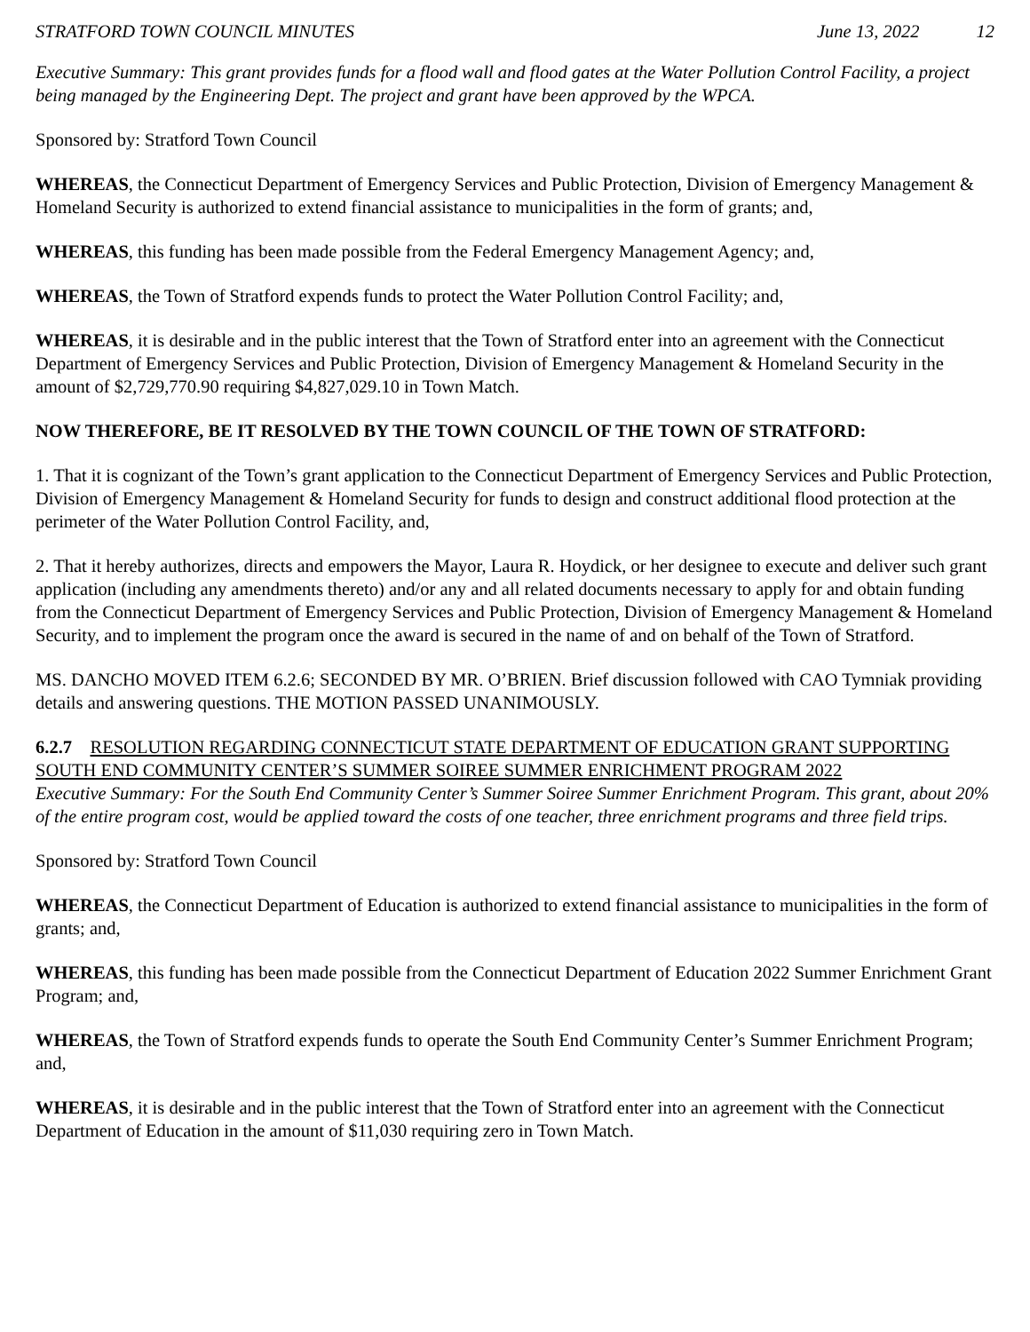STRATFORD TOWN COUNCIL MINUTES June 13, 2022 12
Executive Summary: This grant provides funds for a flood wall and flood gates at the Water Pollution Control Facility, a project being managed by the Engineering Dept. The project and grant have been approved by the WPCA.
Sponsored by: Stratford Town Council
WHEREAS, the Connecticut Department of Emergency Services and Public Protection, Division of Emergency Management & Homeland Security is authorized to extend financial assistance to municipalities in the form of grants; and,
WHEREAS, this funding has been made possible from the Federal Emergency Management Agency; and,
WHEREAS, the Town of Stratford expends funds to protect the Water Pollution Control Facility; and,
WHEREAS, it is desirable and in the public interest that the Town of Stratford enter into an agreement with the Connecticut Department of Emergency Services and Public Protection, Division of Emergency Management & Homeland Security in the amount of $2,729,770.90 requiring $4,827,029.10 in Town Match.
NOW THEREFORE, BE IT RESOLVED BY THE TOWN COUNCIL OF THE TOWN OF STRATFORD:
1. That it is cognizant of the Town’s grant application to the Connecticut Department of Emergency Services and Public Protection, Division of Emergency Management & Homeland Security for funds to design and construct additional flood protection at the perimeter of the Water Pollution Control Facility, and,
2. That it hereby authorizes, directs and empowers the Mayor, Laura R. Hoydick, or her designee to execute and deliver such grant application (including any amendments thereto) and/or any and all related documents necessary to apply for and obtain funding from the Connecticut Department of Emergency Services and Public Protection, Division of Emergency Management & Homeland Security, and to implement the program once the award is secured in the name of and on behalf of the Town of Stratford.
MS. DANCHO MOVED ITEM 6.2.6; SECONDED BY MR. O’BRIEN. Brief discussion followed with CAO Tymniak providing details and answering questions. THE MOTION PASSED UNANIMOUSLY.
6.2.7 RESOLUTION REGARDING CONNECTICUT STATE DEPARTMENT OF EDUCATION GRANT SUPPORTING SOUTH END COMMUNITY CENTER’S SUMMER SOIREE SUMMER ENRICHMENT PROGRAM 2022
Executive Summary: For the South End Community Center’s Summer Soiree Summer Enrichment Program. This grant, about 20% of the entire program cost, would be applied toward the costs of one teacher, three enrichment programs and three field trips.
Sponsored by: Stratford Town Council
WHEREAS, the Connecticut Department of Education is authorized to extend financial assistance to municipalities in the form of grants; and,
WHEREAS, this funding has been made possible from the Connecticut Department of Education 2022 Summer Enrichment Grant Program; and,
WHEREAS, the Town of Stratford expends funds to operate the South End Community Center’s Summer Enrichment Program; and,
WHEREAS, it is desirable and in the public interest that the Town of Stratford enter into an agreement with the Connecticut Department of Education in the amount of $11,030 requiring zero in Town Match.